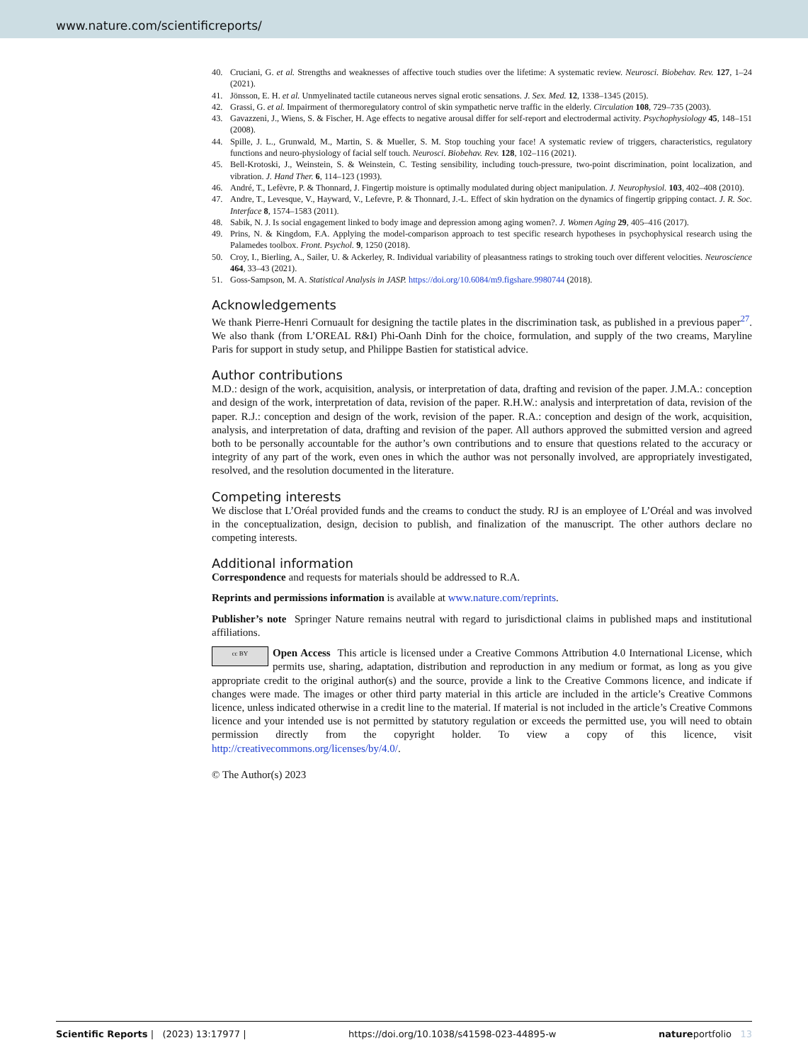www.nature.com/scientificreports/
40. Cruciani, G. et al. Strengths and weaknesses of affective touch studies over the lifetime: A systematic review. Neurosci. Biobehav. Rev. 127, 1–24 (2021).
41. Jönsson, E. H. et al. Unmyelinated tactile cutaneous nerves signal erotic sensations. J. Sex. Med. 12, 1338–1345 (2015).
42. Grassi, G. et al. Impairment of thermoregulatory control of skin sympathetic nerve traffic in the elderly. Circulation 108, 729–735 (2003).
43. Gavazzeni, J., Wiens, S. & Fischer, H. Age effects to negative arousal differ for self-report and electrodermal activity. Psychophysiology 45, 148–151 (2008).
44. Spille, J. L., Grunwald, M., Martin, S. & Mueller, S. M. Stop touching your face! A systematic review of triggers, characteristics, regulatory functions and neuro-physiology of facial self touch. Neurosci. Biobehav. Rev. 128, 102–116 (2021).
45. Bell-Krotoski, J., Weinstein, S. & Weinstein, C. Testing sensibility, including touch-pressure, two-point discrimination, point localization, and vibration. J. Hand Ther. 6, 114–123 (1993).
46. André, T., Lefèvre, P. & Thonnard, J. Fingertip moisture is optimally modulated during object manipulation. J. Neurophysiol. 103, 402–408 (2010).
47. Andre, T., Levesque, V., Hayward, V., Lefevre, P. & Thonnard, J.-L. Effect of skin hydration on the dynamics of fingertip gripping contact. J. R. Soc. Interface 8, 1574–1583 (2011).
48. Sabik, N. J. Is social engagement linked to body image and depression among aging women?. J. Women Aging 29, 405–416 (2017).
49. Prins, N. & Kingdom, F.A. Applying the model-comparison approach to test specific research hypotheses in psychophysical research using the Palamedes toolbox. Front. Psychol. 9, 1250 (2018).
50. Croy, I., Bierling, A., Sailer, U. & Ackerley, R. Individual variability of pleasantness ratings to stroking touch over different velocities. Neuroscience 464, 33–43 (2021).
51. Goss-Sampson, M. A. Statistical Analysis in JASP. https://doi.org/10.6084/m9.figshare.9980744 (2018).
Acknowledgements
We thank Pierre-Henri Cornuault for designing the tactile plates in the discrimination task, as published in a previous paper<sup>27</sup>. We also thank (from L’OREAL R&I) Phi-Oanh Dinh for the choice, formulation, and supply of the two creams, Maryline Paris for support in study setup, and Philippe Bastien for statistical advice.
Author contributions
M.D.: design of the work, acquisition, analysis, or interpretation of data, drafting and revision of the paper. J.M.A.: conception and design of the work, interpretation of data, revision of the paper. R.H.W.: analysis and interpretation of data, revision of the paper. R.J.: conception and design of the work, revision of the paper. R.A.: conception and design of the work, acquisition, analysis, and interpretation of data, drafting and revision of the paper. All authors approved the submitted version and agreed both to be personally accountable for the author’s own contributions and to ensure that questions related to the accuracy or integrity of any part of the work, even ones in which the author was not personally involved, are appropriately investigated, resolved, and the resolution documented in the literature.
Competing interests
We disclose that L’Oréal provided funds and the creams to conduct the study. RJ is an employee of L’Oréal and was involved in the conceptualization, design, decision to publish, and finalization of the manuscript. The other authors declare no competing interests.
Additional information
Correspondence and requests for materials should be addressed to R.A.
Reprints and permissions information is available at www.nature.com/reprints.
Publisher’s note Springer Nature remains neutral with regard to jurisdictional claims in published maps and institutional affiliations.
cc BY Open Access This article is licensed under a Creative Commons Attribution 4.0 International License, which permits use, sharing, adaptation, distribution and reproduction in any medium or format, as long as you give appropriate credit to the original author(s) and the source, provide a link to the Creative Commons licence, and indicate if changes were made. The images or other third party material in this article are included in the article’s Creative Commons licence, unless indicated otherwise in a credit line to the material. If material is not included in the article’s Creative Commons licence and your intended use is not permitted by statutory regulation or exceeds the permitted use, you will need to obtain permission directly from the copyright holder. To view a copy of this licence, visit http://creativecommons.org/licenses/by/4.0/.
© The Author(s) 2023
Scientific Reports | (2023) 13:17977 | https://doi.org/10.1038/s41598-023-44895-w natureportfolio 13